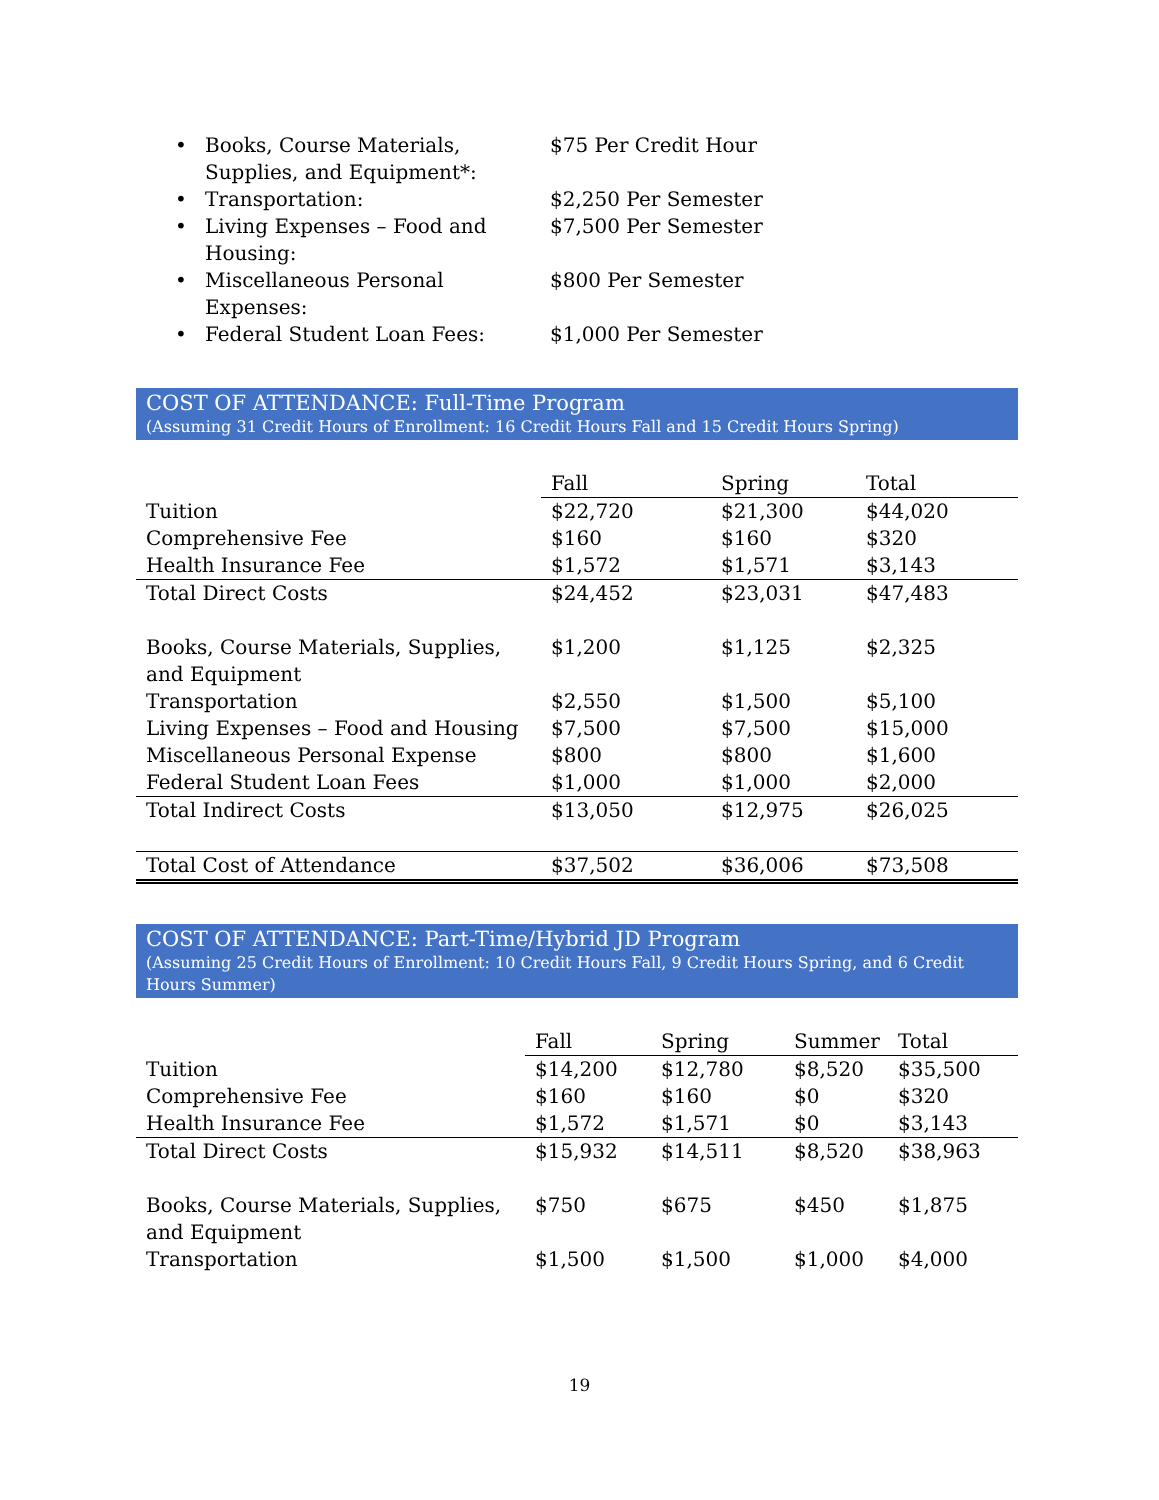• Books, Course Materials, Supplies, and Equipment*: $75 Per Credit Hour
• Transportation: $2,250 Per Semester
• Living Expenses – Food and Housing: $7,500 Per Semester
• Miscellaneous Personal Expenses: $800 Per Semester
• Federal Student Loan Fees: $1,000 Per Semester
COST OF ATTENDANCE: Full-Time Program
(Assuming 31 Credit Hours of Enrollment: 16 Credit Hours Fall and 15 Credit Hours Spring)
| | Fall | Spring | Total |
| --- | --- | --- | --- |
| Tuition | $22,720 | $21,300 | $44,020 |
| Comprehensive Fee | $160 | $160 | $320 |
| Health Insurance Fee | $1,572 | $1,571 | $3,143 |
| Total Direct Costs | $24,452 | $23,031 | $47,483 |
| Books, Course Materials, Supplies, and Equipment | $1,200 | $1,125 | $2,325 |
| Transportation | $2,550 | $1,500 | $5,100 |
| Living Expenses – Food and Housing | $7,500 | $7,500 | $15,000 |
| Miscellaneous Personal Expense | $800 | $800 | $1,600 |
| Federal Student Loan Fees | $1,000 | $1,000 | $2,000 |
| Total Indirect Costs | $13,050 | $12,975 | $26,025 |
| Total Cost of Attendance | $37,502 | $36,006 | $73,508 |
COST OF ATTENDANCE: Part-Time/Hybrid JD Program
(Assuming 25 Credit Hours of Enrollment: 10 Credit Hours Fall, 9 Credit Hours Spring, and 6 Credit Hours Summer)
| | Fall | Spring | Summer | Total |
| --- | --- | --- | --- | --- |
| Tuition | $14,200 | $12,780 | $8,520 | $35,500 |
| Comprehensive Fee | $160 | $160 | $0 | $320 |
| Health Insurance Fee | $1,572 | $1,571 | $0 | $3,143 |
| Total Direct Costs | $15,932 | $14,511 | $8,520 | $38,963 |
| Books, Course Materials, Supplies, and Equipment | $750 | $675 | $450 | $1,875 |
| Transportation | $1,500 | $1,500 | $1,000 | $4,000 |
19